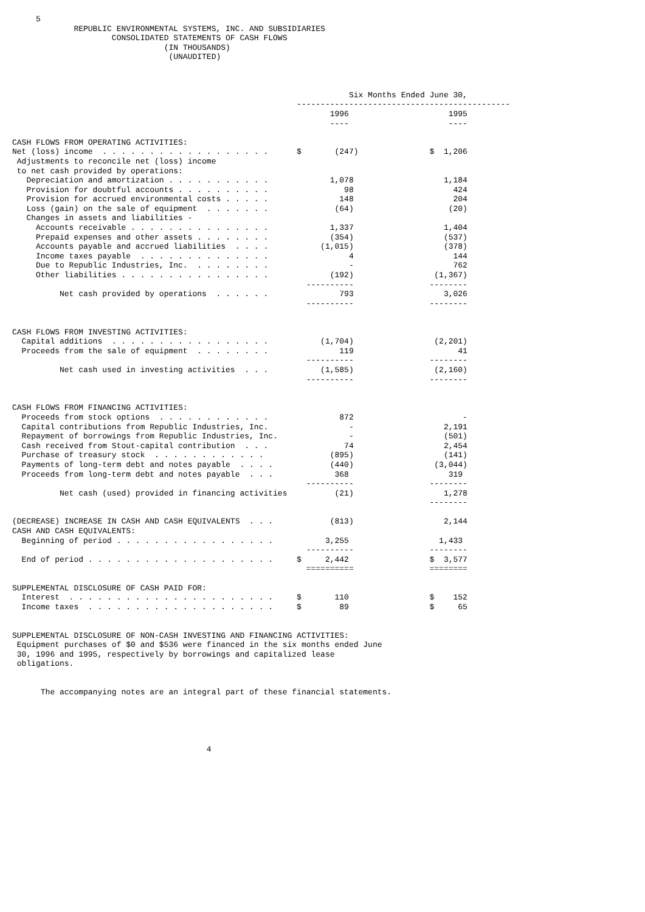5
             REPUBLIC ENVIRONMENTAL SYSTEMS, INC. AND SUBSIDIARIES
                     CONSOLIDATED STATEMENTS OF CASH FLOWS
                                (IN THOUSANDS)
                                 (UNAUDITED)



                                                                       Six Months Ended June 30,
                                                            ---------------------------------------------
                                                                   1996                     1995
                                                                   ----                     ----

CASH FLOWS FROM OPERATING ACTIVITIES:
Net (loss) income  . . . . . . . . . . . . . . . . . .      $       (247)               $  1,206
 Adjustments to reconcile net (loss) income
 to net cash provided by operations:
   Depreciation and amortization . . . . . . . . . . .             1,078                   1,184
   Provision for doubtful accounts . . . . . . . . . .                98                     424
   Provision for accrued environmental costs . . . . .               148                     204
   Loss (gain) on the sale of equipment  . . . . . . .              (64)                    (20)
   Changes in assets and liabilities -
     Accounts receivable . . . . . . . . . . . . . . .             1,337                   1,404
     Prepaid expenses and other assets . . . . . . . .             (354)                   (537)
     Accounts payable and accrued liabilities  . . . .           (1,015)                   (378)
     Income taxes payable  . . . . . . . . . . . . . .                 4                     144
     Due to Republic Industries, Inc.  . . . . . . . .                 -                     762
     Other liabilities . . . . . . . . . . . . . . . .             (192)                 (1,367)
                                                              ----------                --------
          Net cash provided by operations  . . . . . .               793                   3,026
                                                              ----------                --------


CASH FLOWS FROM INVESTING ACTIVITIES:
  Capital additions  . . . . . . . . . . . . . . . . .           (1,704)                 (2,201)
  Proceeds from the sale of equipment  . . . . . . . .               119                      41
                                                              ----------                --------
          Net cash used in investing activities  . . .           (1,585)                 (2,160)
                                                              ----------                --------


CASH FLOWS FROM FINANCING ACTIVITIES:
  Proceeds from stock options  . . . . . . . . . . . .               872                       -
  Capital contributions from Republic Industries, Inc.                 -                   2,191
  Repayment of borrowings from Republic Industries, Inc.               -                   (501)
  Cash received from Stout-capital contribution  . . .                74                   2,454
  Purchase of treasury stock  . . . . . . . . . . . .              (895)                   (141)
  Payments of long-term debt and notes payable  . . . .            (440)                 (3,044)
  Proceeds from long-term debt and notes payable  . . .             368                     319
                                                              ----------                --------
          Net cash (used) provided in financing activities          (21)                   1,278
                                                                                        --------

(DECREASE) INCREASE IN CASH AND CASH EQUIVALENTS  . . .            (813)                   2,144
CASH AND CASH EQUIVALENTS:
  Beginning of period . . . . . . . . . . . . . . . . .           3,255                   1,433
                                                              ----------                --------
  End of period . . . . . . . . . . . . . . . . . . . .     $     2,442                 $  3,577
                                                              ==========                ========

SUPPLEMENTAL DISCLOSURE OF CASH PAID FOR:
  Interest  . . . . . . . . . . . . . . . . . . . . . .     $       110                 $    152
  Income taxes  . . . . . . . . . . . . . . . . . . . .     $        89                 $     65


SUPPLEMENTAL DISCLOSURE OF NON-CASH INVESTING AND FINANCING ACTIVITIES:
 Equipment purchases of $0 and $536 were financed in the six months ended June
 30, 1996 and 1995, respectively by borrowings and capitalized lease
 obligations.


      The accompanying notes are an integral part of these financial statements.





                                         4